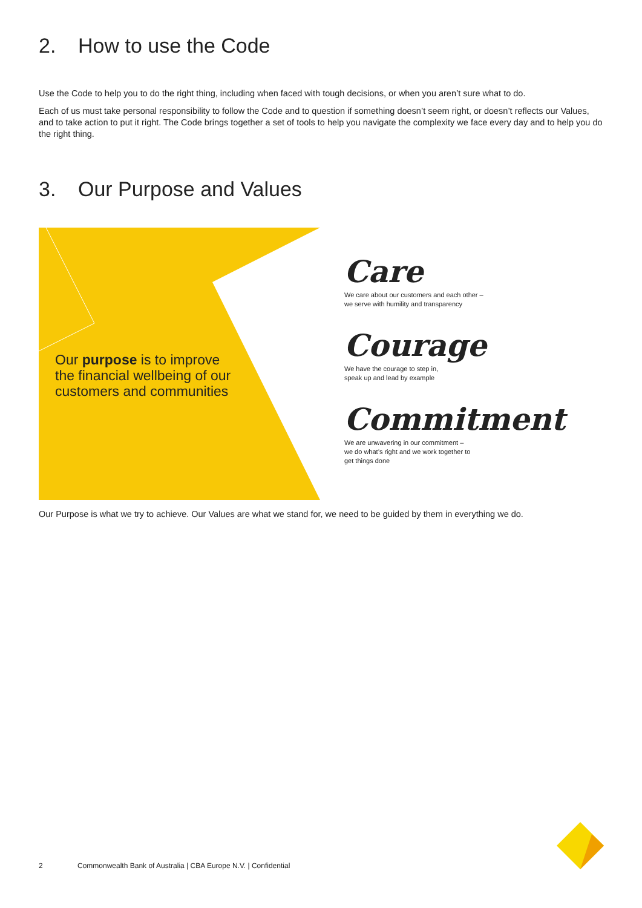2. How to use the Code
Use the Code to help you to do the right thing, including when faced with tough decisions, or when you aren’t sure what to do.
Each of us must take personal responsibility to follow the Code and to question if something doesn’t seem right, or doesn’t reflects our Values, and to take action to put it right. The Code brings together a set of tools to help you navigate the complexity we face every day and to help you do the right thing.
3. Our Purpose and Values
Our purpose is to improve the financial wellbeing of our customers and communities
Care
We care about our customers and each other –
we serve with humility and transparency
Courage
We have the courage to step in,
speak up and lead by example
Commitment
We are unwavering in our commitment –
we do what’s right and we work together to
get things done
Our Purpose is what we try to achieve. Our Values are what we stand for, we need to be guided by them in everything we do.
2 Commonwealth Bank of Australia | CBA Europe N.V. | Confidential